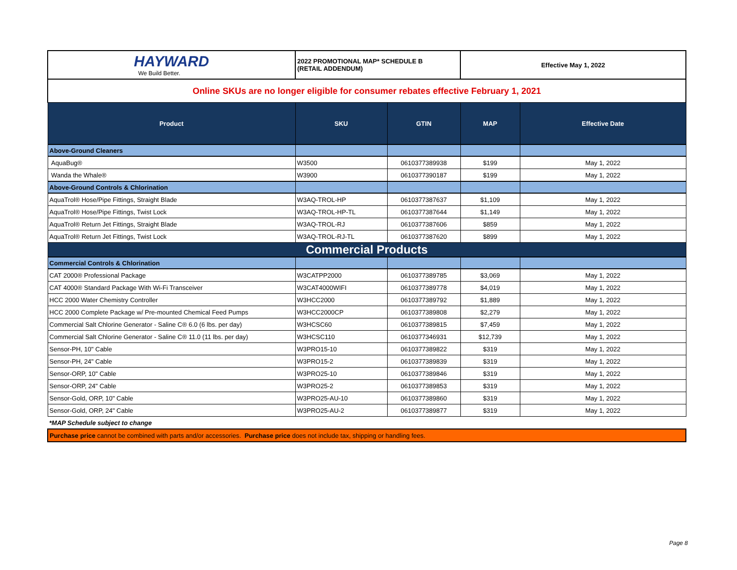| HAYWARD We Build Better. | 2022 PROMOTIONAL MAP* SCHEDULE B (RETAIL ADDENDUM) | | Effective May 1, 2022 | |
| Online SKUs are no longer eligible for consumer rebates effective February 1, 2021 | | | | |
| Product | SKU | GTIN | MAP | Effective Date |
| Above-Ground Cleaners | | | | |
| AquaBug® | W3500 | 0610377389938 | $199 | May 1, 2022 |
| Wanda the Whale® | W3900 | 0610377390187 | $199 | May 1, 2022 |
| Above-Ground Controls & Chlorination | | | | |
| AquaTrol® Hose/Pipe Fittings, Straight Blade | W3AQ-TROL-HP | 0610377387637 | $1,109 | May 1, 2022 |
| AquaTrol® Hose/Pipe Fittings, Twist Lock | W3AQ-TROL-HP-TL | 0610377387644 | $1,149 | May 1, 2022 |
| AquaTrol® Return Jet Fittings, Straight Blade | W3AQ-TROL-RJ | 0610377387606 | $859 | May 1, 2022 |
| AquaTrol® Return Jet Fittings, Twist Lock | W3AQ-TROL-RJ-TL | 0610377387620 | $899 | May 1, 2022 |
| Commercial Products | | | | |
| Commercial Controls & Chlorination | | | | |
| CAT 2000® Professional Package | W3CATPP2000 | 0610377389785 | $3,069 | May 1, 2022 |
| CAT 4000® Standard Package With Wi-Fi Transceiver | W3CAT4000WIFI | 0610377389778 | $4,019 | May 1, 2022 |
| HCC 2000 Water Chemistry Controller | W3HCC2000 | 0610377389792 | $1,889 | May 1, 2022 |
| HCC 2000 Complete Package w/ Pre-mounted Chemical Feed Pumps | W3HCC2000CP | 0610377389808 | $2,279 | May 1, 2022 |
| Commercial Salt Chlorine Generator - Saline C® 6.0 (6 lbs. per day) | W3HCSC60 | 0610377389815 | $7,459 | May 1, 2022 |
| Commercial Salt Chlorine Generator - Saline C® 11.0 (11 lbs. per day) | W3HCSC110 | 0610377346931 | $12,739 | May 1, 2022 |
| Sensor-PH, 10" Cable | W3PRO15-10 | 0610377389822 | $319 | May 1, 2022 |
| Sensor-PH, 24" Cable | W3PRO15-2 | 0610377389839 | $319 | May 1, 2022 |
| Sensor-ORP, 10" Cable | W3PRO25-10 | 0610377389846 | $319 | May 1, 2022 |
| Sensor-ORP, 24" Cable | W3PRO25-2 | 0610377389853 | $319 | May 1, 2022 |
| Sensor-Gold, ORP, 10" Cable | W3PRO25-AU-10 | 0610377389860 | $319 | May 1, 2022 |
| Sensor-Gold, ORP, 24" Cable | W3PRO25-AU-2 | 0610377389877 | $319 | May 1, 2022 |
| *MAP Schedule subject to change | | | | |
| Purchase price cannot be combined with parts and/or accessories. Purchase price does not include tax, shipping or handling fees. | | | | |
Page 8